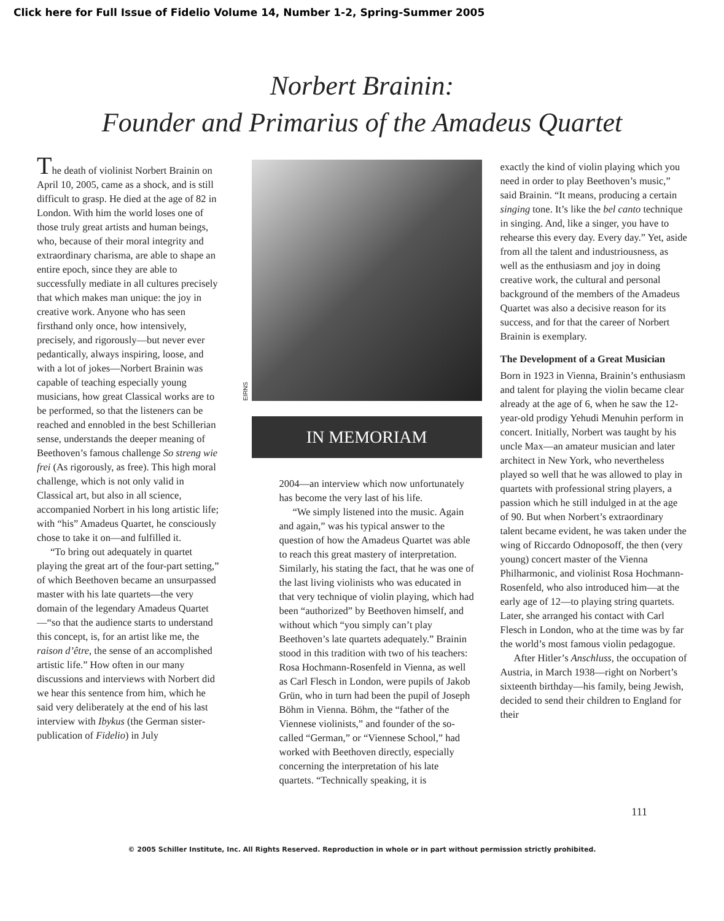Click here for Full Issue of Fidelio Volume 14, Number 1-2, Spring-Summer 2005
Norbert Brainin:
Founder and Primarius of the Amadeus Quartet
The death of violinist Norbert Brainin on April 10, 2005, came as a shock, and is still difficult to grasp. He died at the age of 82 in London. With him the world loses one of those truly great artists and human beings, who, because of their moral integrity and extraordinary charisma, are able to shape an entire epoch, since they are able to successfully mediate in all cultures precisely that which makes man unique: the joy in creative work. Anyone who has seen firsthand only once, how intensively, precisely, and rigorously—but never ever pedantically, always inspiring, loose, and with a lot of jokes—Norbert Brainin was capable of teaching especially young musicians, how great Classical works are to be performed, so that the listeners can be reached and ennobled in the best Schillerian sense, understands the deeper meaning of Beethoven’s famous challenge So streng wie frei (As rigorously, as free). This high moral challenge, which is not only valid in Classical art, but also in all science, accompanied Norbert in his long artistic life; with “his” Amadeus Quartet, he consciously chose to take it on—and fulfilled it.
“To bring out adequately in quartet playing the great art of the four-part setting,” of which Beethoven became an unsurpassed master with his late quartets—the very domain of the legendary Amadeus Quartet—“so that the audience starts to understand this concept, is, for an artist like me, the raison d’être, the sense of an accomplished artistic life.” How often in our many discussions and interviews with Norbert did we hear this sentence from him, which he said very deliberately at the end of his last interview with Ibykus (the German sister-publication of Fidelio) in July
EIRNS
IN MEMORIAM
2004—an interview which now unfortunately has become the very last of his life.
“We simply listened into the music. Again and again,” was his typical answer to the question of how the Amadeus Quartet was able to reach this great mastery of interpretation. Similarly, his stating the fact, that he was one of the last living violinists who was educated in that very technique of violin playing, which had been “authorized” by Beethoven himself, and without which “you simply can’t play Beethoven’s late quartets adequately.” Brainin stood in this tradition with two of his teachers: Rosa Hochmann-Rosenfeld in Vienna, as well as Carl Flesch in London, were pupils of Jakob Grün, who in turn had been the pupil of Joseph Böhm in Vienna. Böhm, the “father of the Viennese violinists,” and founder of the so-called “German,” or “Viennese School,” had worked with Beethoven directly, especially concerning the interpretation of his late quartets. “Technically speaking, it is
exactly the kind of violin playing which you need in order to play Beethoven’s music,” said Brainin. “It means, producing a certain singing tone. It’s like the bel canto technique in singing. And, like a singer, you have to rehearse this every day. Every day.” Yet, aside from all the talent and industriousness, as well as the enthusiasm and joy in doing creative work, the cultural and personal background of the members of the Amadeus Quartet was also a decisive reason for its success, and for that the career of Norbert Brainin is exemplary.
The Development of a Great Musician
Born in 1923 in Vienna, Brainin’s enthusiasm and talent for playing the violin became clear already at the age of 6, when he saw the 12-year-old prodigy Yehudi Menuhin perform in concert. Initially, Norbert was taught by his uncle Max—an amateur musician and later architect in New York, who nevertheless played so well that he was allowed to play in quartets with professional string players, a passion which he still indulged in at the age of 90. But when Norbert’s extraordinary talent became evident, he was taken under the wing of Riccardo Odnoposoff, the then (very young) concert master of the Vienna Philharmonic, and violinist Rosa Hochmann-Rosenfeld, who also introduced him—at the early age of 12—to playing string quartets. Later, she arranged his contact with Carl Flesch in London, who at the time was by far the world’s most famous violin pedagogue.
After Hitler’s Anschluss, the occupation of Austria, in March 1938—right on Norbert’s sixteenth birthday—his family, being Jewish, decided to send their children to England for their
111
© 2005 Schiller Institute, Inc. All Rights Reserved. Reproduction in whole or in part without permission strictly prohibited.